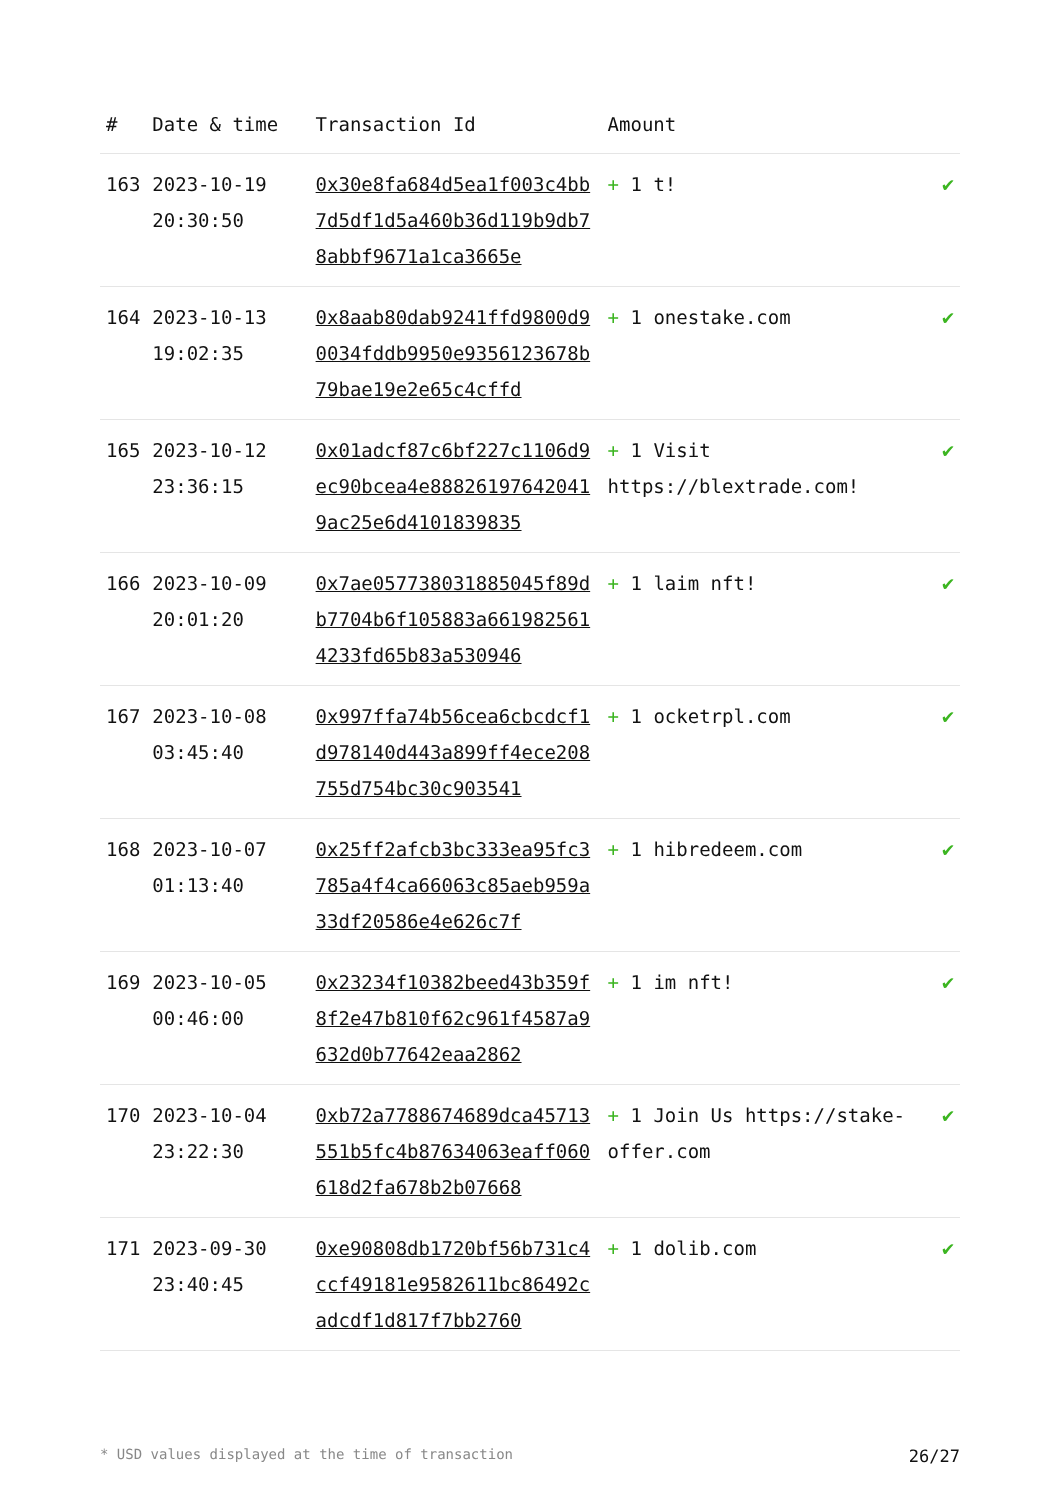| # | Date & time | Transaction Id | Amount | |
| --- | --- | --- | --- | --- |
| 163 | 2023-10-19 20:30:50 | 0x30e8fa684d5ea1f003c4bb7d5df1d5a460b36d119b9db78abbf9671a1ca3665e | + 1 t! | ✔ |
| 164 | 2023-10-13 19:02:35 | 0x8aab80dab9241ffd9800d90034fddb9950e9356123678b79bae19e2e65c4cffd | + 1 onestake.com | ✔ |
| 165 | 2023-10-12 23:36:15 | 0x01adcf87c6bf227c1106d9ec90bcea4e888261976420419ac25e6d4101839835 | + 1 Visit https://blextrade.com! | ✔ |
| 166 | 2023-10-09 20:01:20 | 0x7ae057738031885045f89db7704b6f105883a6619825614233fd65b83a530946 | + 1 laim nft! | ✔ |
| 167 | 2023-10-08 03:45:40 | 0x997ffa74b56cea6cbcdcf1d978140d443a899ff4ece208755d754bc30c903541 | + 1 ocketrpl.com | ✔ |
| 168 | 2023-10-07 01:13:40 | 0x25ff2afcb3bc333ea95fc3785a4f4ca66063c85aeb959a33df20586e4e626c7f | + 1 hibredeem.com | ✔ |
| 169 | 2023-10-05 00:46:00 | 0x23234f10382beed43b359f8f2e47b810f62c961f4587a9632d0b77642eaa2862 | + 1 im nft! | ✔ |
| 170 | 2023-10-04 23:22:30 | 0xb72a7788674689dca45713551b5fc4b87634063eaff060618d2fa678b2b07668 | + 1 Join Us https://stake-offer.com | ✔ |
| 171 | 2023-09-30 23:40:45 | 0xe90808db1720bf56b731c4ccf49181e9582611bc86492cadcdf1d817f7bb2760 | + 1 dolib.com | ✔ |
* USD values displayed at the time of transaction 26/27